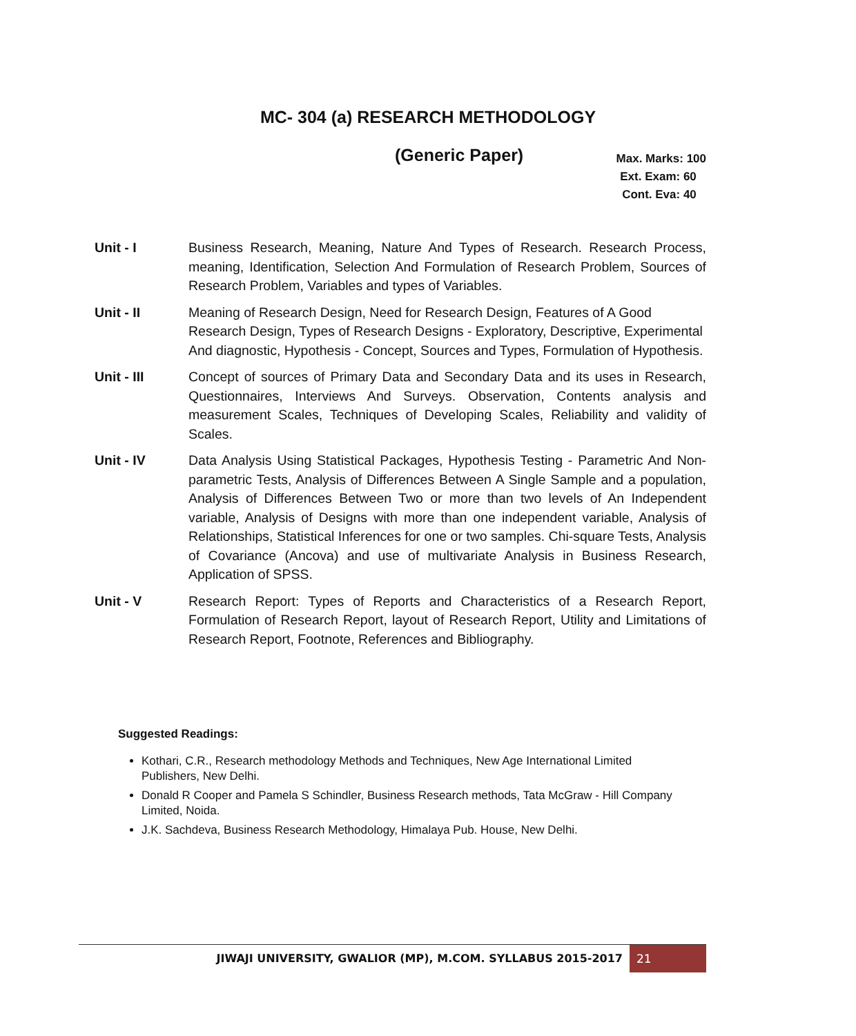MC- 304 (a) RESEARCH METHODOLOGY
(Generic Paper)
Max. Marks: 100
Ext. Exam: 60
Cont. Eva: 40
Unit - I Business Research, Meaning, Nature And Types of Research. Research Process, meaning, Identification, Selection And Formulation of Research Problem, Sources of Research Problem, Variables and types of Variables.
Unit - II Meaning of Research Design, Need for Research Design, Features of A Good Research Design, Types of Research Designs - Exploratory, Descriptive, Experimental And diagnostic, Hypothesis - Concept, Sources and Types, Formulation of Hypothesis.
Unit - III Concept of sources of Primary Data and Secondary Data and its uses in Research, Questionnaires, Interviews And Surveys. Observation, Contents analysis and measurement Scales, Techniques of Developing Scales, Reliability and validity of Scales.
Unit - IV Data Analysis Using Statistical Packages, Hypothesis Testing - Parametric And Non-parametric Tests, Analysis of Differences Between A Single Sample and a population, Analysis of Differences Between Two or more than two levels of An Independent variable, Analysis of Designs with more than one independent variable, Analysis of Relationships, Statistical Inferences for one or two samples. Chi-square Tests, Analysis of Covariance (Ancova) and use of multivariate Analysis in Business Research, Application of SPSS.
Unit - V Research Report: Types of Reports and Characteristics of a Research Report, Formulation of Research Report, layout of Research Report, Utility and Limitations of Research Report, Footnote, References and Bibliography.
Suggested Readings:
Kothari, C.R., Research methodology Methods and Techniques, New Age International Limited Publishers, New Delhi.
Donald R Cooper and Pamela S Schindler, Business Research methods, Tata McGraw - Hill Company Limited, Noida.
J.K. Sachdeva, Business Research Methodology, Himalaya Pub. House, New Delhi.
JIWAJI UNIVERSITY, GWALIOR (MP), M.COM. SYLLABUS 2015-2017 21